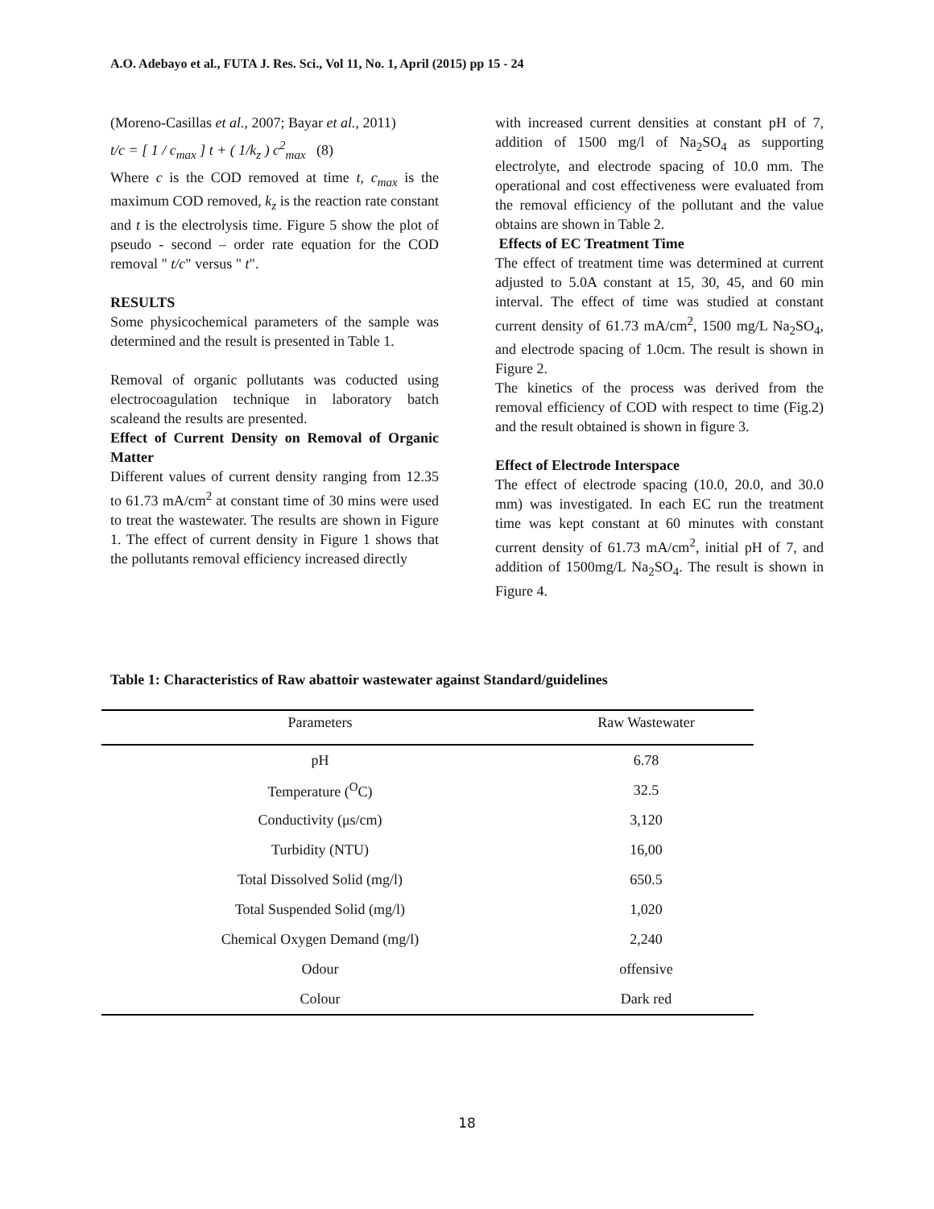A.O. Adebayo et al., FUTA J. Res. Sci., Vol 11, No. 1, April (2015) pp 15 - 24
(Moreno-Casillas et al., 2007; Bayar et al., 2011)
t/c = [ 1 / c<sub>max</sub> ] t + ( 1/k<sub>z</sub> ) c<sup>2</sup><sub>max</sub> (8)
Where c is the COD removed at time t, c<sub>max</sub> is the maximum COD removed, k<sub>z</sub> is the reaction rate constant and t is the electrolysis time. Figure 5 show the plot of pseudo - second – order rate equation for the COD removal " t/c" versus " t".
RESULTS
Some physicochemical parameters of the sample was determined and the result is presented in Table 1.
Removal of organic pollutants was coducted using electrocoagulation technique in laboratory batch scaleand the results are presented.
Effect of Current Density on Removal of Organic Matter
Different values of current density ranging from 12.35 to 61.73 mA/cm<sup>2</sup> at constant time of 30 mins were used to treat the wastewater. The results are shown in Figure 1. The effect of current density in Figure 1 shows that the pollutants removal efficiency increased directly
with increased current densities at constant pH of 7, addition of 1500 mg/l of Na<sub>2</sub>SO<sub>4</sub> as supporting electrolyte, and electrode spacing of 10.0 mm. The operational and cost effectiveness were evaluated from the removal efficiency of the pollutant and the value obtains are shown in Table 2.
Effects of EC Treatment Time
The effect of treatment time was determined at current adjusted to 5.0A constant at 15, 30, 45, and 60 min interval. The effect of time was studied at constant current density of 61.73 mA/cm<sup>2</sup>, 1500 mg/L Na<sub>2</sub>SO<sub>4</sub>, and electrode spacing of 1.0cm. The result is shown in Figure 2.
The kinetics of the process was derived from the removal efficiency of COD with respect to time (Fig.2) and the result obtained is shown in figure 3.
Effect of Electrode Interspace
The effect of electrode spacing (10.0, 20.0, and 30.0 mm) was investigated. In each EC run the treatment time was kept constant at 60 minutes with constant current density of 61.73 mA/cm<sup>2</sup>, initial pH of 7, and addition of 1500mg/L Na<sub>2</sub>SO<sub>4</sub>. The result is shown in Figure 4.
Table 1: Characteristics of Raw abattoir wastewater against Standard/guidelines
| Parameters | Raw Wastewater |
| --- | --- |
| pH | 6.78 |
| Temperature (<sup>O</sup>C) | 32.5 |
| Conductivity (μs/cm) | 3,120 |
| Turbidity (NTU) | 16,00 |
| Total Dissolved Solid (mg/l) | 650.5 |
| Total Suspended Solid (mg/l) | 1,020 |
| Chemical Oxygen Demand (mg/l) | 2,240 |
| Odour | offensive |
| Colour | Dark red |
18